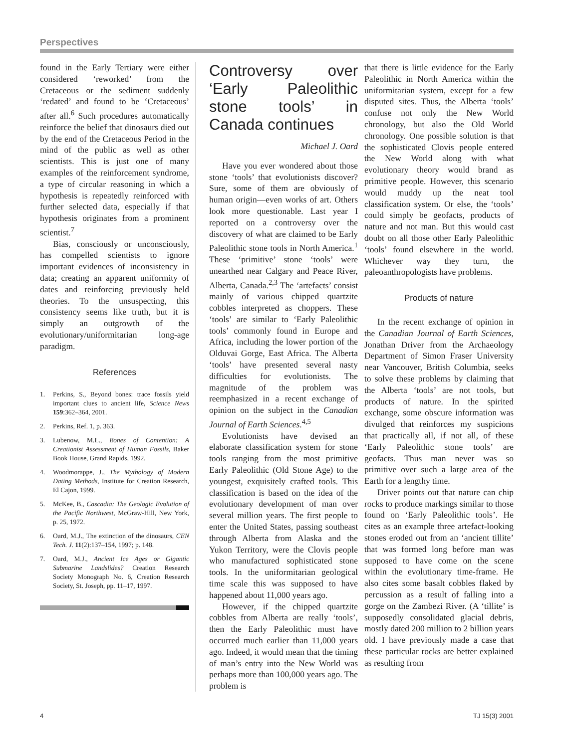Perspectives
found in the Early Tertiary were either considered ‘reworked’ from the Cretaceous or the sediment suddenly ‘redated’ and found to be ‘Cretaceous’ after all.<sup>6</sup> Such procedures automatically reinforce the belief that dinosaurs died out by the end of the Cretaceous Period in the mind of the public as well as other scientists. This is just one of many examples of the reinforcement syndrome, a type of circular reasoning in which a hypothesis is repeatedly reinforced with further selected data, especially if that hypothesis originates from a prominent scientist.<sup>7</sup>
Bias, consciously or unconsciously, has compelled scientists to ignore important evidences of inconsistency in data; creating an apparent uniformity of dates and reinforcing previously held theories. To the unsuspecting, this consistency seems like truth, but it is simply an outgrowth of the evolutionary/uniformitarian long-age paradigm.
References
1. Perkins, S., Beyond bones: trace fossils yield important clues to ancient life, Science News 159:362–364, 2001.
2. Perkins, Ref. 1, p. 363.
3. Lubenow, M.L., Bones of Contention: A Creationist Assessment of Human Fossils, Baker Book House, Grand Rapids, 1992.
4. Woodmorappe, J., The Mythology of Modern Dating Methods, Institute for Creation Research, El Cajon, 1999.
5. McKee, B., Cascadia: The Geologic Evolution of the Pacific Northwest, McGraw-Hill, New York, p. 25, 1972.
6. Oard, M.J., The extinction of the dinosaurs, CEN Tech. J. 11(2):137–154, 1997; p. 148.
7. Oard, M.J., Ancient Ice Ages or Gigantic Submarine Landslides? Creation Research Society Monograph No. 6, Creation Research Society, St. Joseph, pp. 11–17, 1997.
Controversy over ‘Early Paleolithic stone tools’ in Canada continues
Michael J. Oard
Have you ever wondered about those stone ‘tools’ that evolutionists discover? Sure, some of them are obviously of human origin—even works of art. Others look more questionable. Last year I reported on a controversy over the discovery of what are claimed to be Early Paleolithic stone tools in North America.<sup>1</sup> These ‘primitive’ stone ‘tools’ were unearthed near Calgary and Peace River, Alberta, Canada.<sup>2,3</sup> The ‘artefacts’ consist mainly of various chipped quartzite cobbles interpreted as choppers. These ‘tools’ are similar to ‘Early Paleolithic tools’ commonly found in Europe and Africa, including the lower portion of the Olduvai Gorge, East Africa. The Alberta ‘tools’ have presented several nasty difficulties for evolutionists. The magnitude of the problem was reemphasized in a recent exchange of opinion on the subject in the Canadian Journal of Earth Sciences.<sup>4,5</sup>
Evolutionists have devised an elaborate classification system for stone tools ranging from the most primitive Early Paleolithic (Old Stone Age) to the youngest, exquisitely crafted tools. This classification is based on the idea of the evolutionary development of man over several million years. The first people to enter the United States, passing southeast through Alberta from Alaska and the Yukon Territory, were the Clovis people who manufactured sophisticated stone tools. In the uniformitarian geological time scale this was supposed to have happened about 11,000 years ago.
However, if the chipped quartzite cobbles from Alberta are really ‘tools’, then the Early Paleolithic must have occurred much earlier than 11,000 years ago. Indeed, it would mean that the timing of man’s entry into the New World was perhaps more than 100,000 years ago. The problem is
that there is little evidence for the Early Paleolithic in North America within the uniformitarian system, except for a few disputed sites. Thus, the Alberta ‘tools’ confuse not only the New World chronology, but also the Old World chronology. One possible solution is that the sophisticated Clovis people entered the New World along with what evolutionary theory would brand as primitive people. However, this scenario would muddy up the neat tool classification system. Or else, the ‘tools’ could simply be geofacts, products of nature and not man. But this would cast doubt on all those other Early Paleolithic ‘tools’ found elsewhere in the world. Whichever way they turn, the paleoanthropologists have problems.
Products of nature
In the recent exchange of opinion in the Canadian Journal of Earth Sciences, Jonathan Driver from the Archaeology Department of Simon Fraser University near Vancouver, British Columbia, seeks to solve these problems by claiming that the Alberta ‘tools’ are not tools, but products of nature. In the spirited exchange, some obscure information was divulged that reinforces my suspicions that practically all, if not all, of these ‘Early Paleolithic stone tools’ are geofacts. Thus man never was so primitive over such a large area of the Earth for a lengthy time.
Driver points out that nature can chip rocks to produce markings similar to those found on ‘Early Paleolithic tools’. He cites as an example three artefact-looking stones eroded out from an ‘ancient tillite’ that was formed long before man was supposed to have come on the scene within the evolutionary time-frame. He also cites some basalt cobbles flaked by percussion as a result of falling into a gorge on the Zambezi River. (A ‘tillite’ is supposedly consolidated glacial debris, mostly dated 200 million to 2 billion years old. I have previously made a case that these particular rocks are better explained as resulting from
4 TJ 15(3) 2001